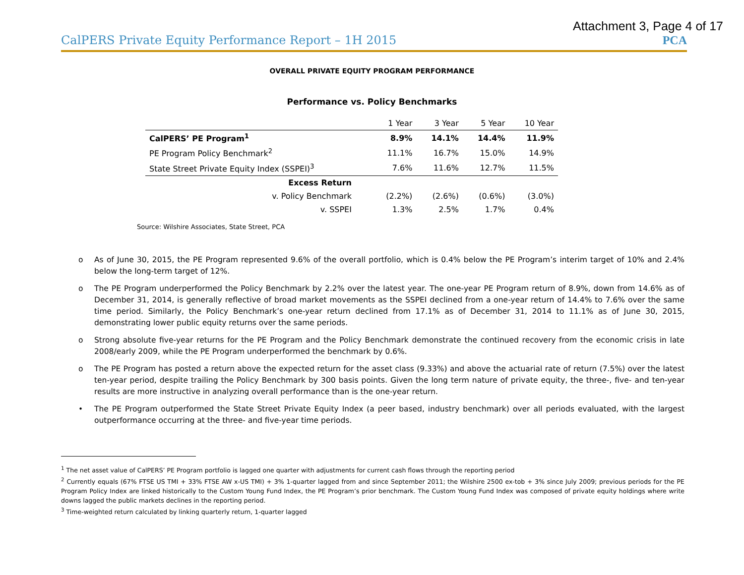Attachment 3, Page 4 of 17
CalPERS Private Equity Performance Report – 1H 2015 PCA
OVERALL PRIVATE EQUITY PROGRAM PERFORMANCE
Performance vs. Policy Benchmarks
| | 1 Year | 3 Year | 5 Year | 10 Year |
| --- | --- | --- | --- | --- |
| CalPERS’ PE Program<sup>1</sup> | 8.9% | 14.1% | 14.4% | 11.9% |
| PE Program Policy Benchmark<sup>2</sup> | 11.1% | 16.7% | 15.0% | 14.9% |
| State Street Private Equity Index (SSPEI)<sup>3</sup> | 7.6% | 11.6% | 12.7% | 11.5% |
| Excess Return | | | | |
| v. Policy Benchmark | (2.2%) | (2.6%) | (0.6%) | (3.0%) |
| v. SSPEI | 1.3% | 2.5% | 1.7% | 0.4% |
Source: Wilshire Associates, State Street, PCA
o As of June 30, 2015, the PE Program represented 9.6% of the overall portfolio, which is 0.4% below the PE Program’s interim target of 10% and 2.4% below the long-term target of 12%.
o The PE Program underperformed the Policy Benchmark by 2.2% over the latest year. The one-year PE Program return of 8.9%, down from 14.6% as of December 31, 2014, is generally reflective of broad market movements as the SSPEI declined from a one-year return of 14.4% to 7.6% over the same time period. Similarly, the Policy Benchmark’s one-year return declined from 17.1% as of December 31, 2014 to 11.1% as of June 30, 2015, demonstrating lower public equity returns over the same periods.
o Strong absolute five-year returns for the PE Program and the Policy Benchmark demonstrate the continued recovery from the economic crisis in late 2008/early 2009, while the PE Program underperformed the benchmark by 0.6%.
o The PE Program has posted a return above the expected return for the asset class (9.33%) and above the actuarial rate of return (7.5%) over the latest ten-year period, despite trailing the Policy Benchmark by 300 basis points. Given the long term nature of private equity, the three-, five- and ten-year results are more instructive in analyzing overall performance than is the one-year return.
• The PE Program outperformed the State Street Private Equity Index (a peer based, industry benchmark) over all periods evaluated, with the largest outperformance occurring at the three- and five-year time periods.
<sup>1</sup> The net asset value of CalPERS’ PE Program portfolio is lagged one quarter with adjustments for current cash flows through the reporting period
<sup>2</sup> Currently equals (67% FTSE US TMI + 33% FTSE AW x-US TMI) + 3% 1-quarter lagged from and since September 2011; the Wilshire 2500 ex-tob + 3% since July 2009; previous periods for the PE Program Policy Index are linked historically to the Custom Young Fund Index, the PE Program’s prior benchmark. The Custom Young Fund Index was composed of private equity holdings where write downs lagged the public markets declines in the reporting period.
<sup>3</sup> Time-weighted return calculated by linking quarterly return, 1-quarter lagged